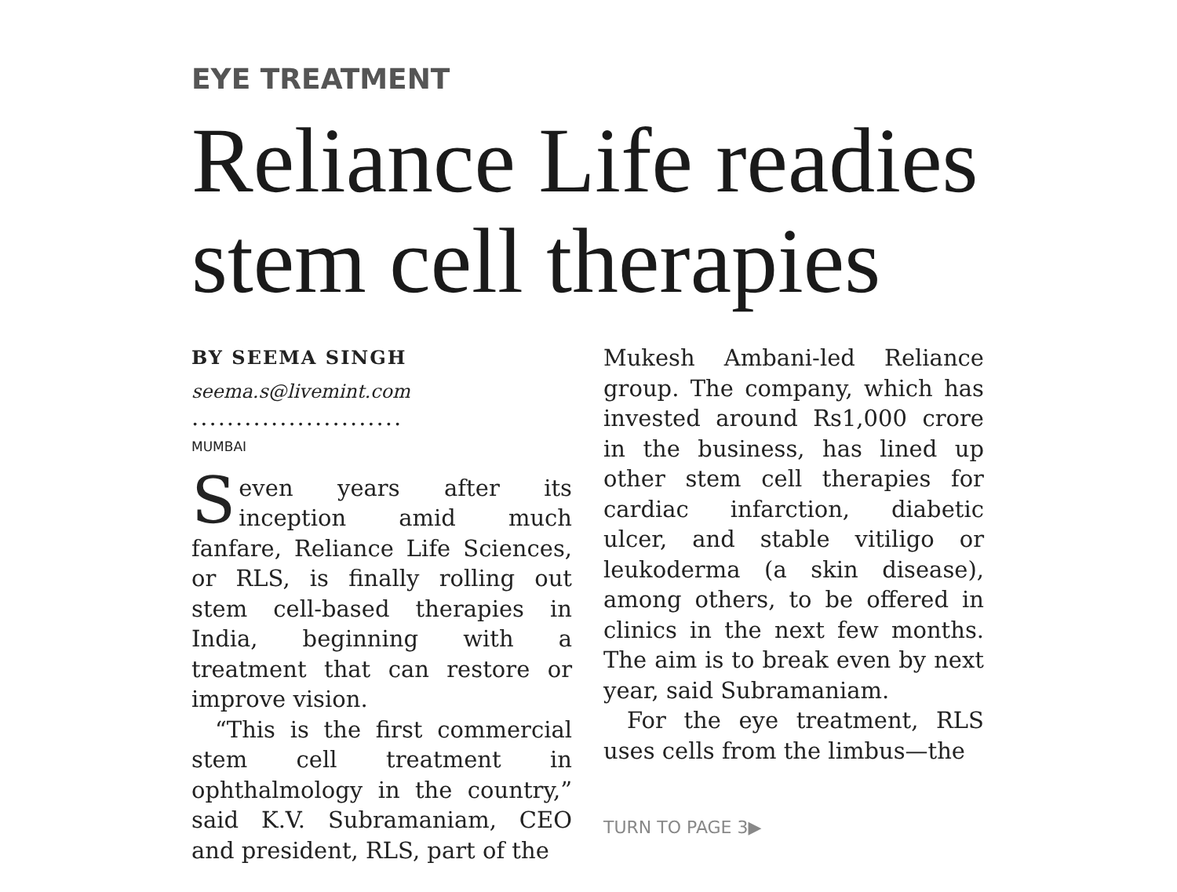EYE TREATMENT
Reliance Life readies stem cell therapies
BY SEEMA SINGH
seema.s@livemint.com
........................
MUMBAI
Seven years after its inception amid much fanfare, Reliance Life Sciences, or RLS, is finally rolling out stem cell-based therapies in India, beginning with a treatment that can restore or improve vision.
“This is the first commercial stem cell treatment in ophthalmology in the country,” said K.V. Subramaniam, CEO and president, RLS, part of the
Mukesh Ambani-led Reliance group. The company, which has invested around Rs1,000 crore in the business, has lined up other stem cell therapies for cardiac infarction, diabetic ulcer, and stable vitiligo or leukoderma (a skin disease), among others, to be offered in clinics in the next few months. The aim is to break even by next year, said Subramaniam.
For the eye treatment, RLS uses cells from the limbus—the
TURN TO PAGE 3▶